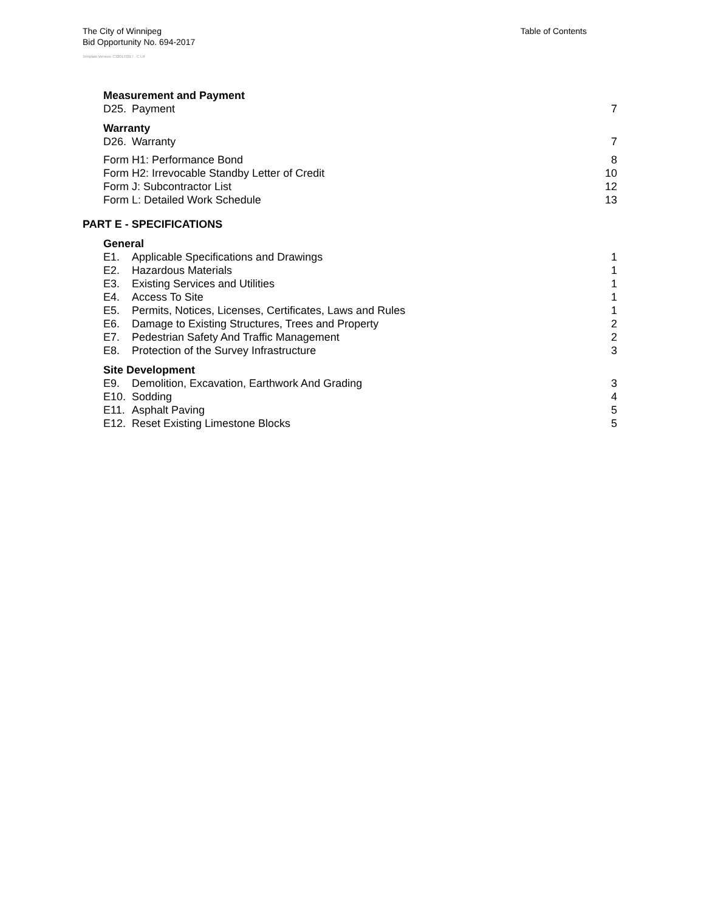Table of Contents
The City of Winnipeg
Bid Opportunity No. 694-2017
Template Version: C320170317 - C LR
Measurement and Payment
D25. Payment 7
Warranty
D26. Warranty 7
Form H1: Performance Bond 8
Form H2: Irrevocable Standby Letter of Credit 10
Form J: Subcontractor List 12
Form L: Detailed Work Schedule 13
PART E - SPECIFICATIONS
General
E1. Applicable Specifications and Drawings 1
E2. Hazardous Materials 1
E3. Existing Services and Utilities 1
E4. Access To Site 1
E5. Permits, Notices, Licenses, Certificates, Laws and Rules 1
E6. Damage to Existing Structures, Trees and Property 2
E7. Pedestrian Safety And Traffic Management 2
E8. Protection of the Survey Infrastructure 3
Site Development
E9. Demolition, Excavation, Earthwork And Grading 3
E10. Sodding 4
E11. Asphalt Paving 5
E12. Reset Existing Limestone Blocks 5